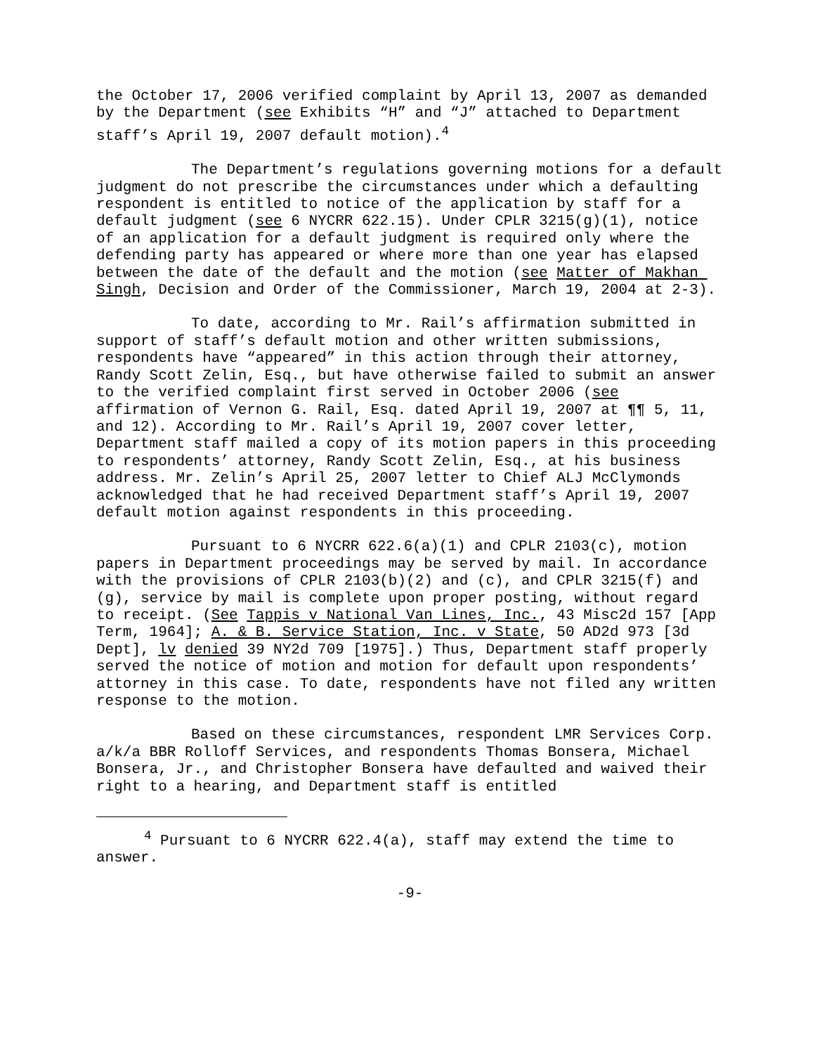the October 17, 2006 verified complaint by April 13, 2007 as demanded by the Department (see Exhibits “H” and “J” attached to Department staff’s April 19, 2007 default motion).<sup>4</sup>
The Department’s regulations governing motions for a default judgment do not prescribe the circumstances under which a defaulting respondent is entitled to notice of the application by staff for a default judgment (see 6 NYCRR 622.15). Under CPLR 3215(g)(1), notice of an application for a default judgment is required only where the defending party has appeared or where more than one year has elapsed between the date of the default and the motion (see Matter of Makhan Singh, Decision and Order of the Commissioner, March 19, 2004 at 2-3).
To date, according to Mr. Rail’s affirmation submitted in support of staff’s default motion and other written submissions, respondents have “appeared” in this action through their attorney, Randy Scott Zelin, Esq., but have otherwise failed to submit an answer to the verified complaint first served in October 2006 (see affirmation of Vernon G. Rail, Esq. dated April 19, 2007 at ¶¶ 5, 11, and 12). According to Mr. Rail’s April 19, 2007 cover letter, Department staff mailed a copy of its motion papers in this proceeding to respondents’ attorney, Randy Scott Zelin, Esq., at his business address. Mr. Zelin’s April 25, 2007 letter to Chief ALJ McClymonds acknowledged that he had received Department staff’s April 19, 2007 default motion against respondents in this proceeding.
Pursuant to 6 NYCRR 622.6(a)(1) and CPLR 2103(c), motion papers in Department proceedings may be served by mail. In accordance with the provisions of CPLR 2103(b)(2) and (c), and CPLR 3215(f) and (g), service by mail is complete upon proper posting, without regard to receipt. (See Tappis v National Van Lines, Inc., 43 Misc2d 157 [App Term, 1964]; A. & B. Service Station, Inc. v State, 50 AD2d 973 [3d Dept], lv denied 39 NY2d 709 [1975].) Thus, Department staff properly served the notice of motion and motion for default upon respondents’ attorney in this case. To date, respondents have not filed any written response to the motion.
Based on these circumstances, respondent LMR Services Corp. a/k/a BBR Rolloff Services, and respondents Thomas Bonsera, Michael Bonsera, Jr., and Christopher Bonsera have defaulted and waived their right to a hearing, and Department staff is entitled
<sup>4</sup> Pursuant to 6 NYCRR 622.4(a), staff may extend the time to answer.
-9-